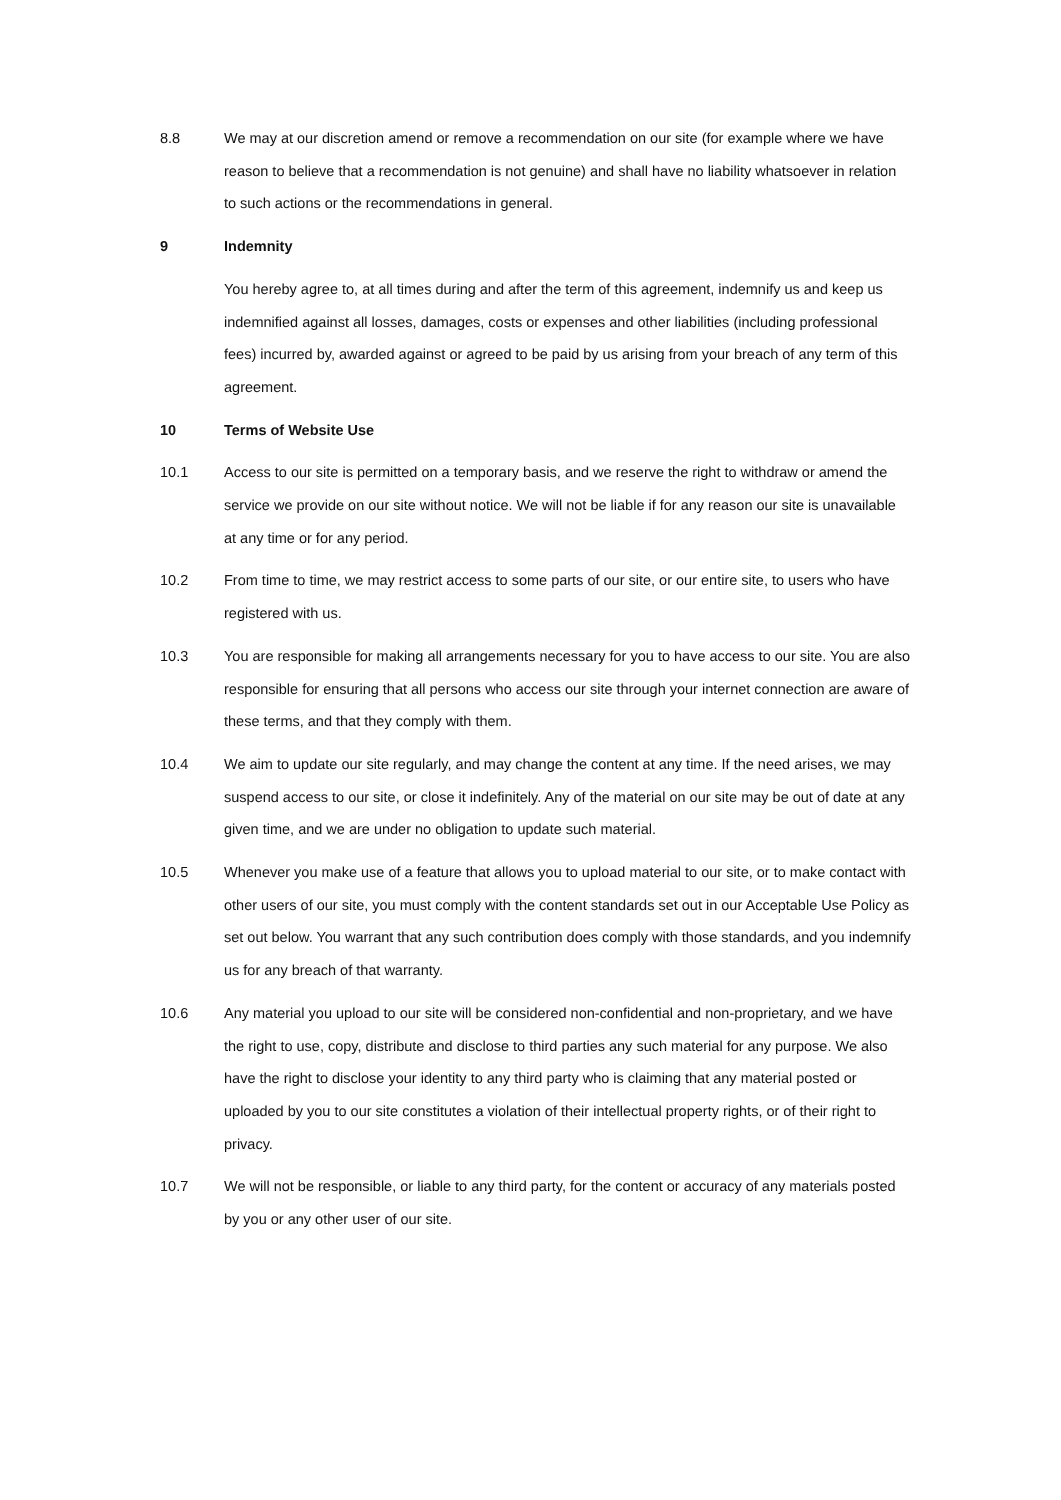8.8 We may at our discretion amend or remove a recommendation on our site (for example where we have reason to believe that a recommendation is not genuine) and shall have no liability whatsoever in relation to such actions or the recommendations in general.
9 Indemnity
You hereby agree to, at all times during and after the term of this agreement, indemnify us and keep us indemnified against all losses, damages, costs or expenses and other liabilities (including professional fees) incurred by, awarded against or agreed to be paid by us arising from your breach of any term of this agreement.
10 Terms of Website Use
10.1 Access to our site is permitted on a temporary basis, and we reserve the right to withdraw or amend the service we provide on our site without notice. We will not be liable if for any reason our site is unavailable at any time or for any period.
10.2 From time to time, we may restrict access to some parts of our site, or our entire site, to users who have registered with us.
10.3 You are responsible for making all arrangements necessary for you to have access to our site. You are also responsible for ensuring that all persons who access our site through your internet connection are aware of these terms, and that they comply with them.
10.4 We aim to update our site regularly, and may change the content at any time. If the need arises, we may suspend access to our site, or close it indefinitely. Any of the material on our site may be out of date at any given time, and we are under no obligation to update such material.
10.5 Whenever you make use of a feature that allows you to upload material to our site, or to make contact with other users of our site, you must comply with the content standards set out in our Acceptable Use Policy as set out below. You warrant that any such contribution does comply with those standards, and you indemnify us for any breach of that warranty.
10.6 Any material you upload to our site will be considered non-confidential and non-proprietary, and we have the right to use, copy, distribute and disclose to third parties any such material for any purpose. We also have the right to disclose your identity to any third party who is claiming that any material posted or uploaded by you to our site constitutes a violation of their intellectual property rights, or of their right to privacy.
10.7 We will not be responsible, or liable to any third party, for the content or accuracy of any materials posted by you or any other user of our site.